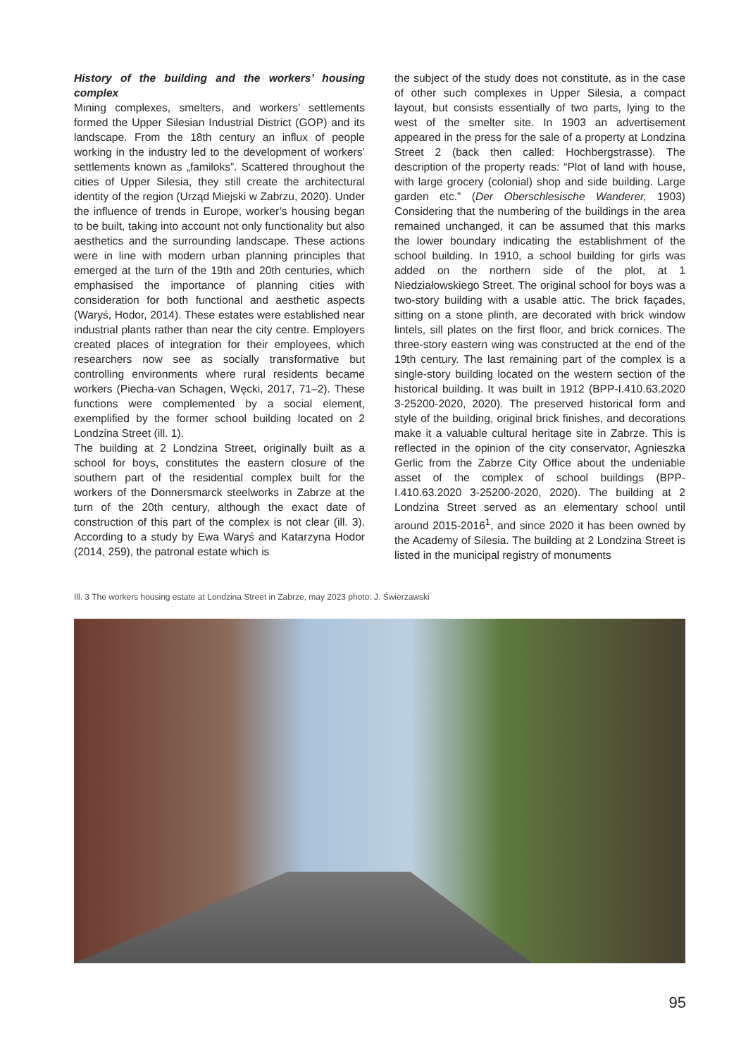History of the building and the workers’ housing complex
Mining complexes, smelters, and workers’ settlements formed the Upper Silesian Industrial District (GOP) and its landscape. From the 18th century an influx of people working in the industry led to the development of workers’ settlements known as „familoks”. Scattered throughout the cities of Upper Silesia, they still create the architectural identity of the region (Urząd Miejski w Zabrzu, 2020). Under the influence of trends in Europe, worker’s housing began to be built, taking into account not only functionality but also aesthetics and the surrounding landscape. These actions were in line with modern urban planning principles that emerged at the turn of the 19th and 20th centuries, which emphasised the importance of planning cities with consideration for both functional and aesthetic aspects (Waryś, Hodor, 2014). These estates were established near industrial plants rather than near the city centre. Employers created places of integration for their employees, which researchers now see as socially transformative but controlling environments where rural residents became workers (Piecha-van Schagen, Węcki, 2017, 71–2). These functions were complemented by a social element, exemplified by the former school building located on 2 Londzina Street (ill. 1).
The building at 2 Londzina Street, originally built as a school for boys, constitutes the eastern closure of the southern part of the residential complex built for the workers of the Donnersmarck steelworks in Zabrze at the turn of the 20th century, although the exact date of construction of this part of the complex is not clear (ill. 3). According to a study by Ewa Waryś and Katarzyna Hodor (2014, 259), the patronal estate which is
the subject of the study does not constitute, as in the case of other such complexes in Upper Silesia, a compact layout, but consists essentially of two parts, lying to the west of the smelter site. In 1903 an advertisement appeared in the press for the sale of a property at Londzina Street 2 (back then called: Hochbergstrasse). The description of the property reads: “Plot of land with house, with large grocery (colonial) shop and side building. Large garden etc.” (Der Oberschlesische Wanderer, 1903) Considering that the numbering of the buildings in the area remained unchanged, it can be assumed that this marks the lower boundary indicating the establishment of the school building. In 1910, a school building for girls was added on the northern side of the plot, at 1 Niedziałowskiego Street. The original school for boys was a two-story building with a usable attic. The brick façades, sitting on a stone plinth, are decorated with brick window lintels, sill plates on the first floor, and brick cornices. The three-story eastern wing was constructed at the end of the 19th century. The last remaining part of the complex is a single-story building located on the western section of the historical building. It was built in 1912 (BPP-I.410.63.2020 3-25200-2020, 2020). The preserved historical form and style of the building, original brick finishes, and decorations make it a valuable cultural heritage site in Zabrze. This is reflected in the opinion of the city conservator, Agnieszka Gerlic from the Zabrze City Office about the undeniable asset of the complex of school buildings (BPP-I.410.63.2020 3-25200-2020, 2020). The building at 2 Londzina Street served as an elementary school until around 2015-2016<sup>1</sup>, and since 2020 it has been owned by the Academy of Silesia. The building at 2 Londzina Street is listed in the municipal registry of monuments
Ill. 3 The workers housing estate at Londzina Street in Zabrze, may 2023 photo: J. Świerzawski
95